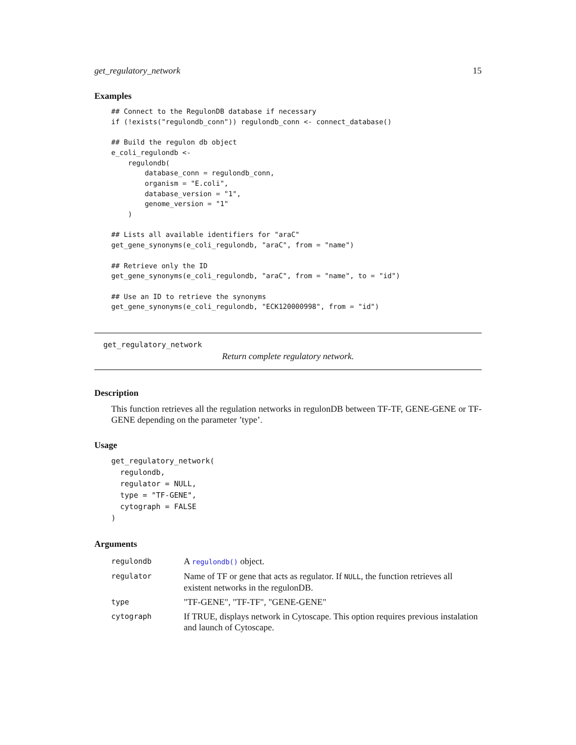get_regulatory_network 15
Examples
## Connect to the RegulonDB database if necessary
if (!exists("regulondb_conn")) regulondb_conn <- connect_database()

## Build the regulon db object
e_coli_regulondb <-
    regulondb(
        database_conn = regulondb_conn,
        organism = "E.coli",
        database_version = "1",
        genome_version = "1"
    )

## Lists all available identifiers for "araC"
get_gene_synonyms(e_coli_regulondb, "araC", from = "name")

## Retrieve only the ID
get_gene_synonyms(e_coli_regulondb, "araC", from = "name", to = "id")

## Use an ID to retrieve the synonyms
get_gene_synonyms(e_coli_regulondb, "ECK120000998", from = "id")
get_regulatory_network
Return complete regulatory network.
Description
This function retrieves all the regulation networks in regulonDB between TF-TF, GENE-GENE or TF-GENE depending on the parameter ’type’.
Usage
get_regulatory_network(
  regulondb,
  regulator = NULL,
  type = "TF-GENE",
  cytograph = FALSE
)
Arguments
| regulondb | A regulondb() object. |
| regulator | Name of TF or gene that acts as regulator. If NULL , the function retrieves all existent networks in the regulonDB. |
| type | "TF-GENE", "TF-TF", "GENE-GENE" |
| cytograph | If TRUE, displays network in Cytoscape. This option requires previous instalation and launch of Cytoscape. |